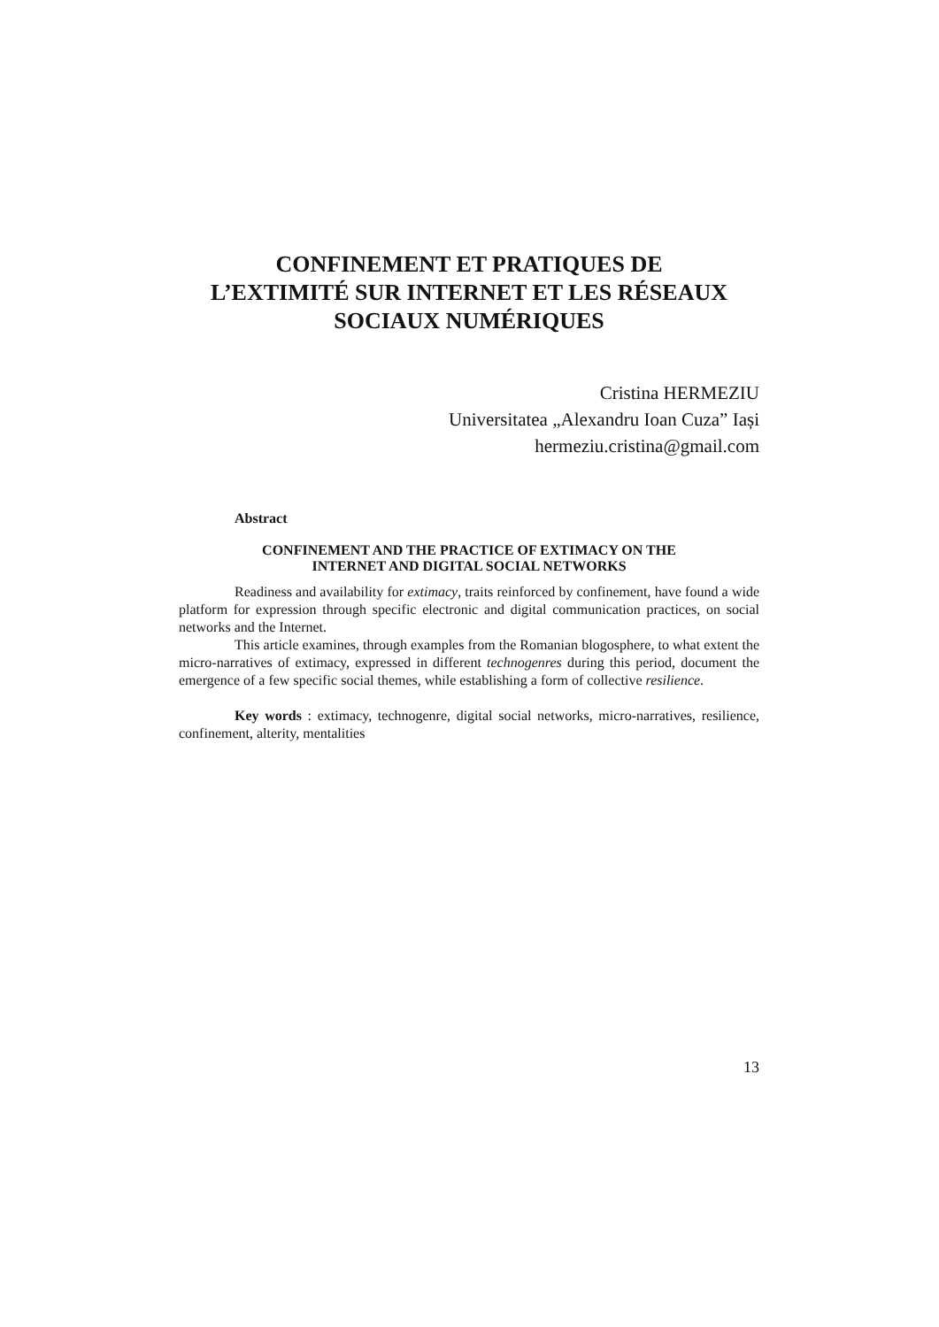CONFINEMENT ET PRATIQUES DE
L’EXTIMITÉ SUR INTERNET ET LES RÉSEAUX
SOCIAUX NUMÉRIQUES
Cristina HERMEZIU
Universitatea „Alexandru Ioan Cuza” Iași
hermeziu.cristina@gmail.com
Abstract
CONFINEMENT AND THE PRACTICE OF EXTIMACY ON THE
INTERNET AND DIGITAL SOCIAL NETWORKS
Readiness and availability for extimacy, traits reinforced by confinement, have found a wide platform for expression through specific electronic and digital communication practices, on social networks and the Internet.
This article examines, through examples from the Romanian blogosphere, to what extent the micro-narratives of extimacy, expressed in different technogenres during this period, document the emergence of a few specific social themes, while establishing a form of collective resilience.
Key words : extimacy, technogenre, digital social networks, micro-narratives, resilience, confinement, alterity, mentalities
13